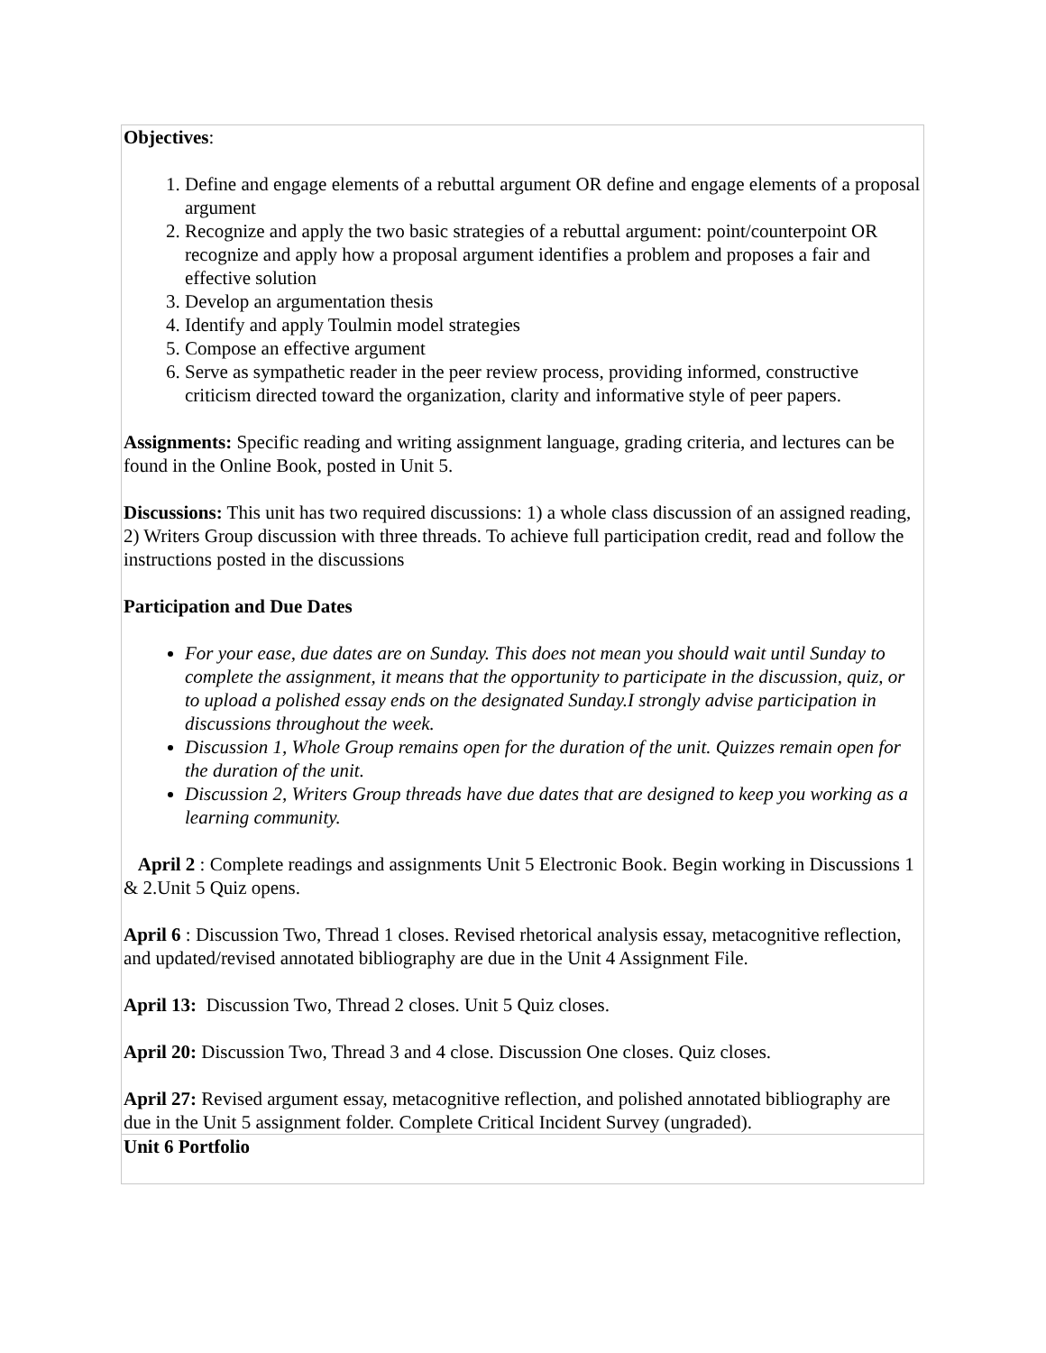| Objectives : 1. Define and engage elements of a rebuttal argument OR define and engage elements of a proposal argument 2. Recognize and apply the two basic strategies of a rebuttal argument: point/counterpoint OR recognize and apply how a proposal argument identifies a problem and proposes a fair and effective solution 3. Develop an argumentation thesis 4. Identify and apply Toulmin model strategies 5. Compose an effective argument 6. Serve as sympathetic reader in the peer review process, providing informed, constructive criticism directed toward the organization, clarity and informative style of peer papers. Assignments: Specific reading and writing assignment language, grading criteria, and lectures can be found in the Online Book, posted in Unit 5. Discussions: This unit has two required discussions: 1) a whole class discussion of an assigned reading, 2) Writers Group discussion with three threads. To achieve full participation credit, read and follow the instructions posted in the discussions Participation and Due Dates For your ease, due dates are on Sunday. This does not mean you should wait until Sunday to complete the assignment, it means that the opportunity to participate in the discussion, quiz, or to upload a polished essay ends on the designated Sunday.I strongly advise participation in discussions throughout the week. Discussion 1, Whole Group remains open for the duration of the unit. Quizzes remain open for the duration of the unit. Discussion 2, Writers Group threads have due dates that are designed to keep you working as a learning community. April 2 : Complete readings and assignments Unit 5 Electronic Book. Begin working in Discussions 1 & 2.Unit 5 Quiz opens. April 6 : Discussion Two, Thread 1 closes. Revised rhetorical analysis essay, metacognitive reflection, and updated/revised annotated bibliography are due in the Unit 4 Assignment File. April 13: Discussion Two, Thread 2 closes. Unit 5 Quiz closes. April 20: Discussion Two, Thread 3 and 4 close. Discussion One closes. Quiz closes. April 27: Revised argument essay, metacognitive reflection, and polished annotated bibliography are due in the Unit 5 assignment folder. Complete Critical Incident Survey (ungraded). |
| Unit 6 Portfolio |